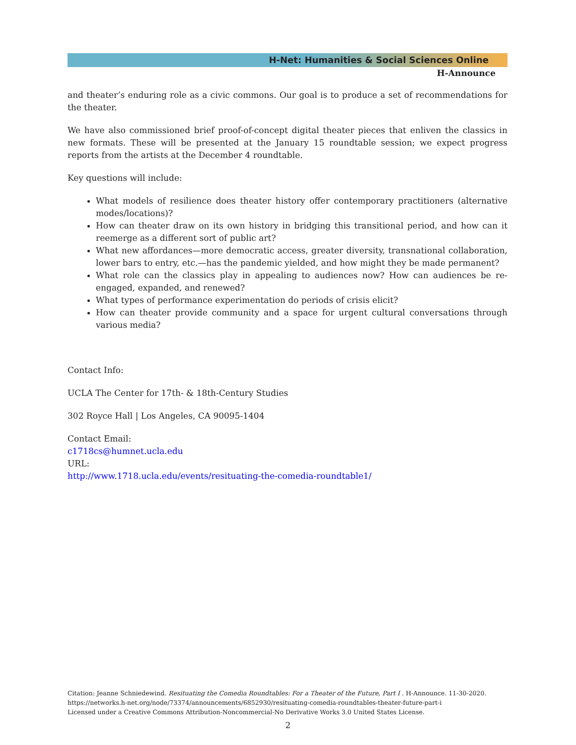H-Net: Humanities & Social Sciences Online
H-Announce
and theater’s enduring role as a civic commons. Our goal is to produce a set of recommendations for the theater.
We have also commissioned brief proof-of-concept digital theater pieces that enliven the classics in new formats. These will be presented at the January 15 roundtable session; we expect progress reports from the artists at the December 4 roundtable.
Key questions will include:
What models of resilience does theater history offer contemporary practitioners (alternative modes/locations)?
How can theater draw on its own history in bridging this transitional period, and how can it reemerge as a different sort of public art?
What new affordances—more democratic access, greater diversity, transnational collaboration, lower bars to entry, etc.—has the pandemic yielded, and how might they be made permanent?
What role can the classics play in appealing to audiences now? How can audiences be re-engaged, expanded, and renewed?
What types of performance experimentation do periods of crisis elicit?
How can theater provide community and a space for urgent cultural conversations through various media?
Contact Info:
UCLA The Center for 17th- & 18th-Century Studies
302 Royce Hall | Los Angeles, CA 90095-1404
Contact Email:
c1718cs@humnet.ucla.edu
URL:
http://www.1718.ucla.edu/events/resituating-the-comedia-roundtable1/
Citation: Jeanne Schniedewind. Resituating the Comedia Roundtables: For a Theater of the Future, Part I . H-Announce. 11-30-2020.
https://networks.h-net.org/node/73374/announcements/6852930/resituating-comedia-roundtables-theater-future-part-i
Licensed under a Creative Commons Attribution-Noncommercial-No Derivative Works 3.0 United States License.
2